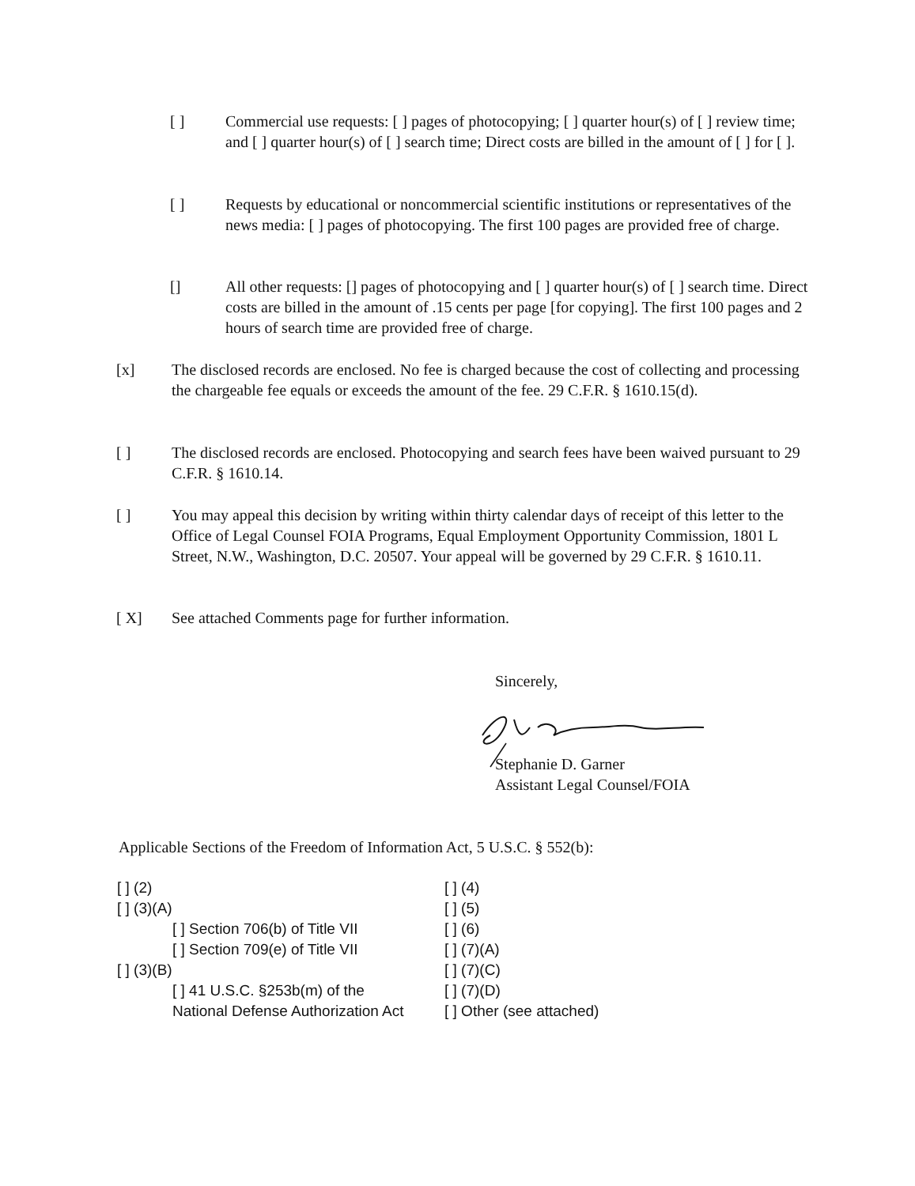[ ] Commercial use requests: [ ] pages of photocopying; [ ] quarter hour(s) of [ ] review time; and [ ] quarter hour(s) of [ ] search time; Direct costs are billed in the amount of [ ] for [ ].
[ ] Requests by educational or noncommercial scientific institutions or representatives of the news media: [ ] pages of photocopying. The first 100 pages are provided free of charge.
[] All other requests: [] pages of photocopying and [ ] quarter hour(s) of [ ] search time. Direct costs are billed in the amount of .15 cents per page [for copying]. The first 100 pages and 2 hours of search time are provided free of charge.
[x] The disclosed records are enclosed. No fee is charged because the cost of collecting and processing the chargeable fee equals or exceeds the amount of the fee. 29 C.F.R. § 1610.15(d).
[ ] The disclosed records are enclosed. Photocopying and search fees have been waived pursuant to 29 C.F.R. § 1610.14.
[ ] You may appeal this decision by writing within thirty calendar days of receipt of this letter to the Office of Legal Counsel FOIA Programs, Equal Employment Opportunity Commission, 1801 L Street, N.W., Washington, D.C. 20507. Your appeal will be governed by 29 C.F.R. § 1610.11.
[ X] See attached Comments page for further information.
Sincerely,
Stephanie D. Garner
Assistant Legal Counsel/FOIA
Applicable Sections of the Freedom of Information Act, 5 U.S.C. § 552(b):
[ ] (2)
[ ] (3)(A)
[ ] Section 706(b) of Title VII
[ ] Section 709(e) of Title VII
[ ] (3)(B)
[ ] 41 U.S.C. §253b(m) of the National Defense Authorization Act
[ ] (4)
[ ] (5)
[ ] (6)
[ ] (7)(A)
[ ] (7)(C)
[ ] (7)(D)
[ ] Other (see attached)